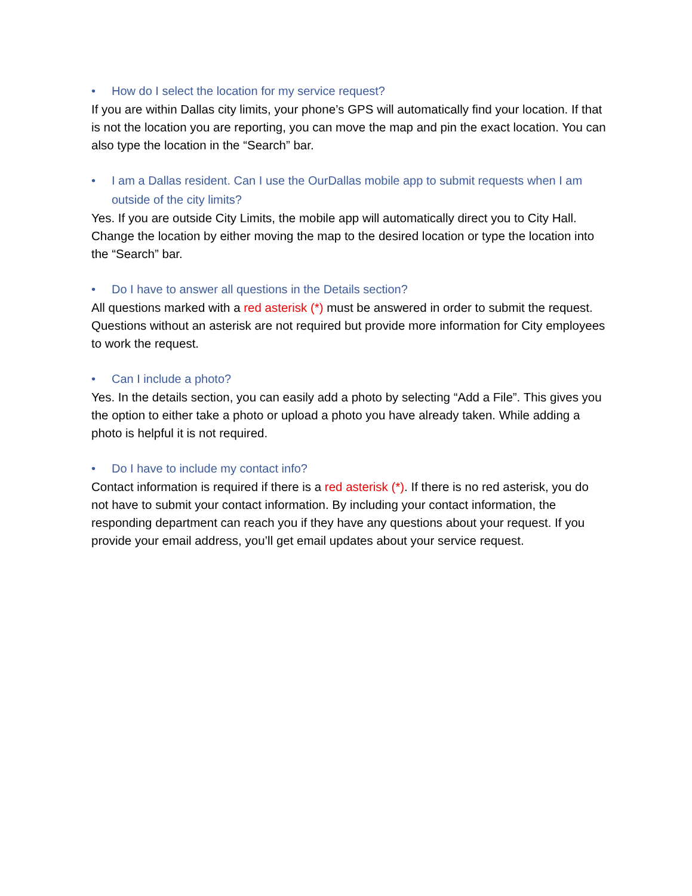• How do I select the location for my service request?
If you are within Dallas city limits, your phone’s GPS will automatically find your location. If that is not the location you are reporting, you can move the map and pin the exact location. You can also type the location in the “Search” bar.
• I am a Dallas resident. Can I use the OurDallas mobile app to submit requests when I am outside of the city limits?
Yes. If you are outside City Limits, the mobile app will automatically direct you to City Hall. Change the location by either moving the map to the desired location or type the location into the “Search” bar.
• Do I have to answer all questions in the Details section?
All questions marked with a red asterisk (*) must be answered in order to submit the request. Questions without an asterisk are not required but provide more information for City employees to work the request.
• Can I include a photo?
Yes. In the details section, you can easily add a photo by selecting “Add a File”. This gives you the option to either take a photo or upload a photo you have already taken. While adding a photo is helpful it is not required.
• Do I have to include my contact info?
Contact information is required if there is a red asterisk (*). If there is no red asterisk, you do not have to submit your contact information. By including your contact information, the responding department can reach you if they have any questions about your request. If you provide your email address, you’ll get email updates about your service request.